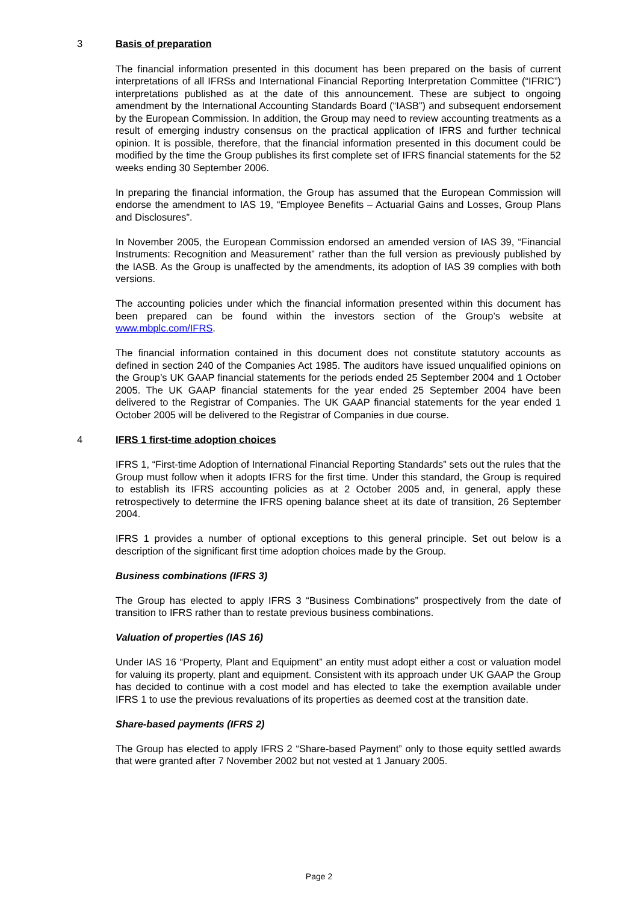3 Basis of preparation
The financial information presented in this document has been prepared on the basis of current interpretations of all IFRSs and International Financial Reporting Interpretation Committee (“IFRIC”) interpretations published as at the date of this announcement. These are subject to ongoing amendment by the International Accounting Standards Board (“IASB”) and subsequent endorsement by the European Commission. In addition, the Group may need to review accounting treatments as a result of emerging industry consensus on the practical application of IFRS and further technical opinion. It is possible, therefore, that the financial information presented in this document could be modified by the time the Group publishes its first complete set of IFRS financial statements for the 52 weeks ending 30 September 2006.
In preparing the financial information, the Group has assumed that the European Commission will endorse the amendment to IAS 19, “Employee Benefits – Actuarial Gains and Losses, Group Plans and Disclosures”.
In November 2005, the European Commission endorsed an amended version of IAS 39, “Financial Instruments: Recognition and Measurement” rather than the full version as previously published by the IASB. As the Group is unaffected by the amendments, its adoption of IAS 39 complies with both versions.
The accounting policies under which the financial information presented within this document has been prepared can be found within the investors section of the Group’s website at www.mbplc.com/IFRS.
The financial information contained in this document does not constitute statutory accounts as defined in section 240 of the Companies Act 1985. The auditors have issued unqualified opinions on the Group’s UK GAAP financial statements for the periods ended 25 September 2004 and 1 October 2005. The UK GAAP financial statements for the year ended 25 September 2004 have been delivered to the Registrar of Companies. The UK GAAP financial statements for the year ended 1 October 2005 will be delivered to the Registrar of Companies in due course.
4 IFRS 1 first-time adoption choices
IFRS 1, “First-time Adoption of International Financial Reporting Standards” sets out the rules that the Group must follow when it adopts IFRS for the first time. Under this standard, the Group is required to establish its IFRS accounting policies as at 2 October 2005 and, in general, apply these retrospectively to determine the IFRS opening balance sheet at its date of transition, 26 September 2004.
IFRS 1 provides a number of optional exceptions to this general principle. Set out below is a description of the significant first time adoption choices made by the Group.
Business combinations (IFRS 3)
The Group has elected to apply IFRS 3 “Business Combinations” prospectively from the date of transition to IFRS rather than to restate previous business combinations.
Valuation of properties (IAS 16)
Under IAS 16 “Property, Plant and Equipment” an entity must adopt either a cost or valuation model for valuing its property, plant and equipment. Consistent with its approach under UK GAAP the Group has decided to continue with a cost model and has elected to take the exemption available under IFRS 1 to use the previous revaluations of its properties as deemed cost at the transition date.
Share-based payments (IFRS 2)
The Group has elected to apply IFRS 2 “Share-based Payment” only to those equity settled awards that were granted after 7 November 2002 but not vested at 1 January 2005.
Page 2